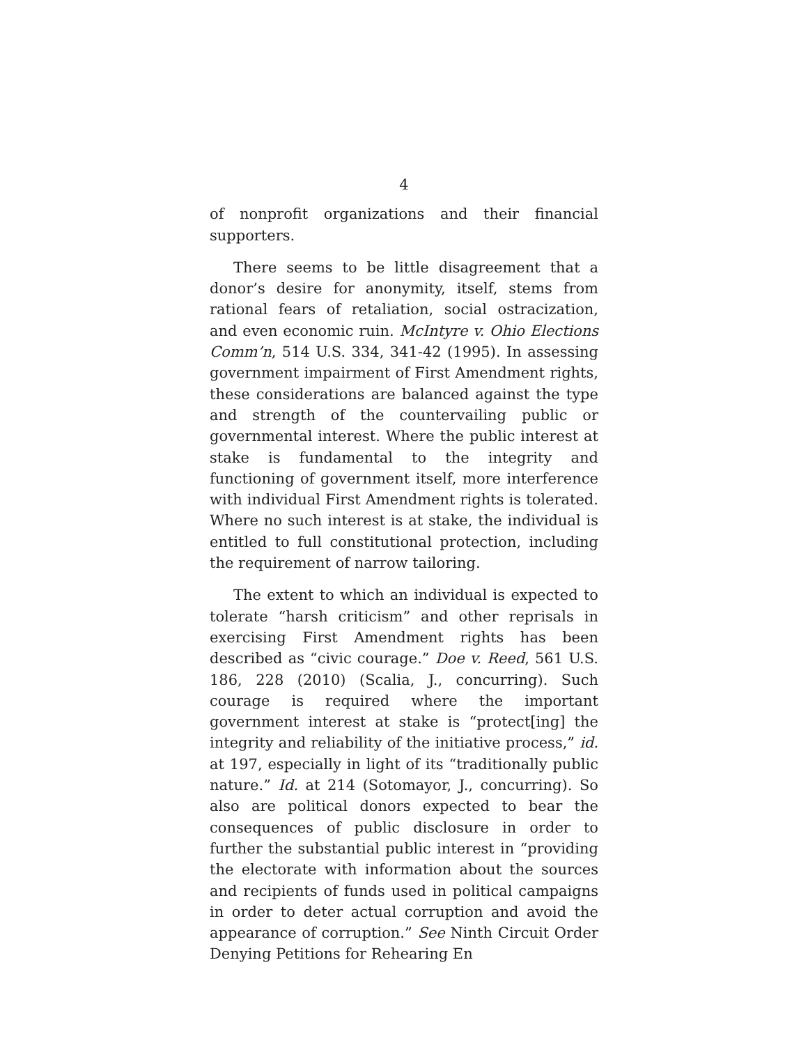4
of nonprofit organizations and their financial supporters.
There seems to be little disagreement that a donor’s desire for anonymity, itself, stems from rational fears of retaliation, social ostracization, and even economic ruin. McIntyre v. Ohio Elections Comm’n, 514 U.S. 334, 341-42 (1995). In assessing government impairment of First Amendment rights, these considerations are balanced against the type and strength of the countervailing public or governmental interest. Where the public interest at stake is fundamental to the integrity and functioning of government itself, more interference with individual First Amendment rights is tolerated. Where no such interest is at stake, the individual is entitled to full constitutional protection, including the requirement of narrow tailoring.
The extent to which an individual is expected to tolerate “harsh criticism” and other reprisals in exercising First Amendment rights has been described as “civic courage.” Doe v. Reed, 561 U.S. 186, 228 (2010) (Scalia, J., concurring). Such courage is required where the important government interest at stake is “protect[ing] the integrity and reliability of the initiative process,” id. at 197, especially in light of its “traditionally public nature.” Id. at 214 (Sotomayor, J., concurring). So also are political donors expected to bear the consequences of public disclosure in order to further the substantial public interest in “providing the electorate with information about the sources and recipients of funds used in political campaigns in order to deter actual corruption and avoid the appearance of corruption.” See Ninth Circuit Order Denying Petitions for Rehearing En